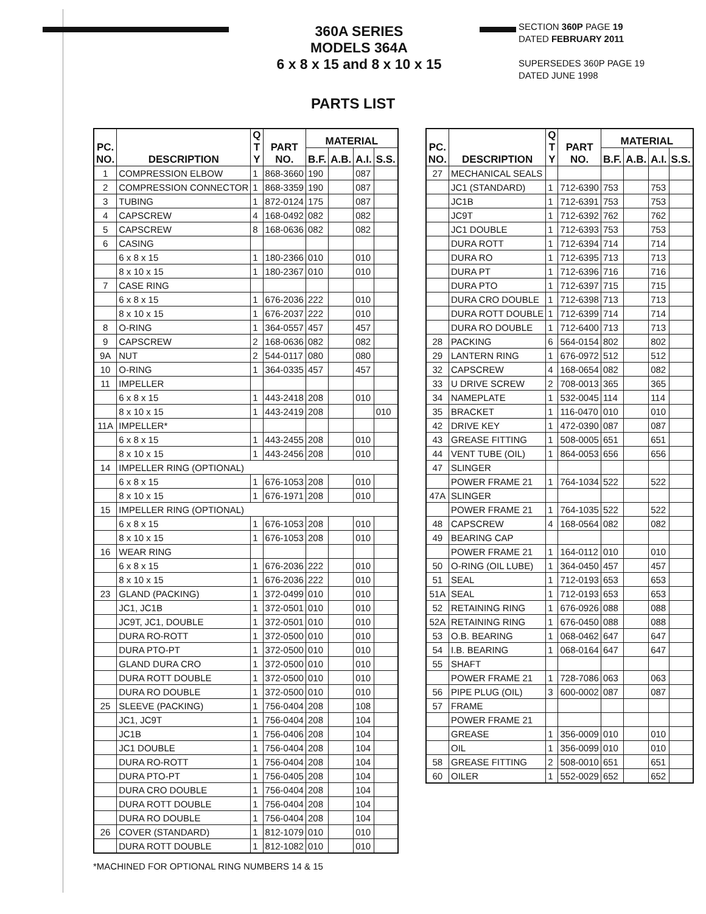360A SERIES
MODELS 364A
6 x 8 x 15 and 8 x 10 x 15
SECTION 360P PAGE 19
DATED FEBRUARY 2011
SUPERSEDES 360P PAGE 19
DATED JUNE 1998
PARTS LIST
| PC. NO. | DESCRIPTION | Q T Y | PART NO. | MATERIAL | | | |
| --- | --- | --- | --- | --- | --- | --- | --- |
| | | | | B.F. | A.B. | A.I. | S.S. |
| 1 | COMPRESSION ELBOW | 1 | 868-3660 | 190 | | 087 | |
| 2 | COMPRESSION CONNECTOR | 1 | 868-3359 | 190 | | 087 | |
| 3 | TUBING | 1 | 872-0124 | 175 | | 087 | |
| 4 | CAPSCREW | 4 | 168-0492 | 082 | | 082 | |
| 5 | CAPSCREW | 8 | 168-0636 | 082 | | 082 | |
| 6 | CASING | | | | | | |
| | 6 x 8 x 15 | 1 | 180-2366 | 010 | | 010 | |
| | 8 x 10 x 15 | 1 | 180-2367 | 010 | | 010 | |
| 7 | CASE RING | | | | | | |
| | 6 x 8 x 15 | 1 | 676-2036 | 222 | | 010 | |
| | 8 x 10 x 15 | 1 | 676-2037 | 222 | | 010 | |
| 8 | O-RING | 1 | 364-0557 | 457 | | 457 | |
| 9 | CAPSCREW | 2 | 168-0636 | 082 | | 082 | |
| 9A | NUT | 2 | 544-0117 | 080 | | 080 | |
| 10 | O-RING | 1 | 364-0335 | 457 | | 457 | |
| 11 | IMPELLER | | | | | | |
| | 6 x 8 x 15 | 1 | 443-2418 | 208 | | 010 | |
| | 8 x 10 x 15 | 1 | 443-2419 | 208 | | | 010 |
| 11A | IMPELLER* | | | | | | |
| | 6 x 8 x 15 | 1 | 443-2455 | 208 | | 010 | |
| | 8 x 10 x 15 | 1 | 443-2456 | 208 | | 010 | |
| 14 | IMPELLER RING (OPTIONAL) | | | | | | |
| | 6 x 8 x 15 | 1 | 676-1053 | 208 | | 010 | |
| | 8 x 10 x 15 | 1 | 676-1971 | 208 | | 010 | |
| 15 | IMPELLER RING (OPTIONAL) | | | | | | |
| | 6 x 8 x 15 | 1 | 676-1053 | 208 | | 010 | |
| | 8 x 10 x 15 | 1 | 676-1053 | 208 | | 010 | |
| 16 | WEAR RING | | | | | | |
| | 6 x 8 x 15 | 1 | 676-2036 | 222 | | 010 | |
| | 8 x 10 x 15 | 1 | 676-2036 | 222 | | 010 | |
| 23 | GLAND (PACKING) | 1 | 372-0499 | 010 | | 010 | |
| | JC1, JC1B | 1 | 372-0501 | 010 | | 010 | |
| | JC9T, JC1, DOUBLE | 1 | 372-0501 | 010 | | 010 | |
| | DURA RO-ROTT | 1 | 372-0500 | 010 | | 010 | |
| | DURA PTO-PT | 1 | 372-0500 | 010 | | 010 | |
| | GLAND DURA CRO | 1 | 372-0500 | 010 | | 010 | |
| | DURA ROTT DOUBLE | 1 | 372-0500 | 010 | | 010 | |
| | DURA RO DOUBLE | 1 | 372-0500 | 010 | | 010 | |
| 25 | SLEEVE (PACKING) | 1 | 756-0404 | 208 | | 108 | |
| | JC1, JC9T | 1 | 756-0404 | 208 | | 104 | |
| | JC1B | 1 | 756-0406 | 208 | | 104 | |
| | JC1 DOUBLE | 1 | 756-0404 | 208 | | 104 | |
| | DURA RO-ROTT | 1 | 756-0404 | 208 | | 104 | |
| | DURA PTO-PT | 1 | 756-0405 | 208 | | 104 | |
| | DURA CRO DOUBLE | 1 | 756-0404 | 208 | | 104 | |
| | DURA ROTT DOUBLE | 1 | 756-0404 | 208 | | 104 | |
| | DURA RO DOUBLE | 1 | 756-0404 | 208 | | 104 | |
| 26 | COVER (STANDARD) | 1 | 812-1079 | 010 | | 010 | |
| | DURA ROTT DOUBLE | 1 | 812-1082 | 010 | | 010 | |
| PC. NO. | DESCRIPTION | Q T Y | PART NO. | MATERIAL | | | |
| --- | --- | --- | --- | --- | --- | --- | --- |
| | | | | B.F. | A.B. | A.I. | S.S. |
| 27 | MECHANICAL SEALS | | | | | | |
| | JC1 (STANDARD) | 1 | 712-6390 | 753 | | 753 | |
| | JC1B | 1 | 712-6391 | 753 | | 753 | |
| | JC9T | 1 | 712-6392 | 762 | | 762 | |
| | JC1 DOUBLE | 1 | 712-6393 | 753 | | 753 | |
| | DURA ROTT | 1 | 712-6394 | 714 | | 714 | |
| | DURA RO | 1 | 712-6395 | 713 | | 713 | |
| | DURA PT | 1 | 712-6396 | 716 | | 716 | |
| | DURA PTO | 1 | 712-6397 | 715 | | 715 | |
| | DURA CRO DOUBLE | 1 | 712-6398 | 713 | | 713 | |
| | DURA ROTT DOUBLE | 1 | 712-6399 | 714 | | 714 | |
| | DURA RO DOUBLE | 1 | 712-6400 | 713 | | 713 | |
| 28 | PACKING | 6 | 564-0154 | 802 | | 802 | |
| 29 | LANTERN RING | 1 | 676-0972 | 512 | | 512 | |
| 32 | CAPSCREW | 4 | 168-0654 | 082 | | 082 | |
| 33 | U DRIVE SCREW | 2 | 708-0013 | 365 | | 365 | |
| 34 | NAMEPLATE | 1 | 532-0045 | 114 | | 114 | |
| 35 | BRACKET | 1 | 116-0470 | 010 | | 010 | |
| 42 | DRIVE KEY | 1 | 472-0390 | 087 | | 087 | |
| 43 | GREASE FITTING | 1 | 508-0005 | 651 | | 651 | |
| 44 | VENT TUBE (OIL) | 1 | 864-0053 | 656 | | 656 | |
| 47 | SLINGER | | | | | | |
| | POWER FRAME 21 | 1 | 764-1034 | 522 | | 522 | |
| 47A | SLINGER | | | | | | |
| | POWER FRAME 21 | 1 | 764-1035 | 522 | | 522 | |
| 48 | CAPSCREW | 4 | 168-0564 | 082 | | 082 | |
| 49 | BEARING CAP | | | | | | |
| | POWER FRAME 21 | 1 | 164-0112 | 010 | | 010 | |
| 50 | O-RING (OIL LUBE) | 1 | 364-0450 | 457 | | 457 | |
| 51 | SEAL | 1 | 712-0193 | 653 | | 653 | |
| 51A | SEAL | 1 | 712-0193 | 653 | | 653 | |
| 52 | RETAINING RING | 1 | 676-0926 | 088 | | 088 | |
| 52A | RETAINING RING | 1 | 676-0450 | 088 | | 088 | |
| 53 | O.B. BEARING | 1 | 068-0462 | 647 | | 647 | |
| 54 | I.B. BEARING | 1 | 068-0164 | 647 | | 647 | |
| 55 | SHAFT | | | | | | |
| | POWER FRAME 21 | 1 | 728-7086 | 063 | | 063 | |
| 56 | PIPE PLUG (OIL) | 3 | 600-0002 | 087 | | 087 | |
| 57 | FRAME | | | | | | |
| | POWER FRAME 21 | | | | | | |
| | GREASE | 1 | 356-0009 | 010 | | 010 | |
| | OIL | 1 | 356-0099 | 010 | | 010 | |
| 58 | GREASE FITTING | 2 | 508-0010 | 651 | | 651 | |
| 60 | OILER | 1 | 552-0029 | 652 | | 652 | |
*MACHINED FOR OPTIONAL RING NUMBERS 14 & 15